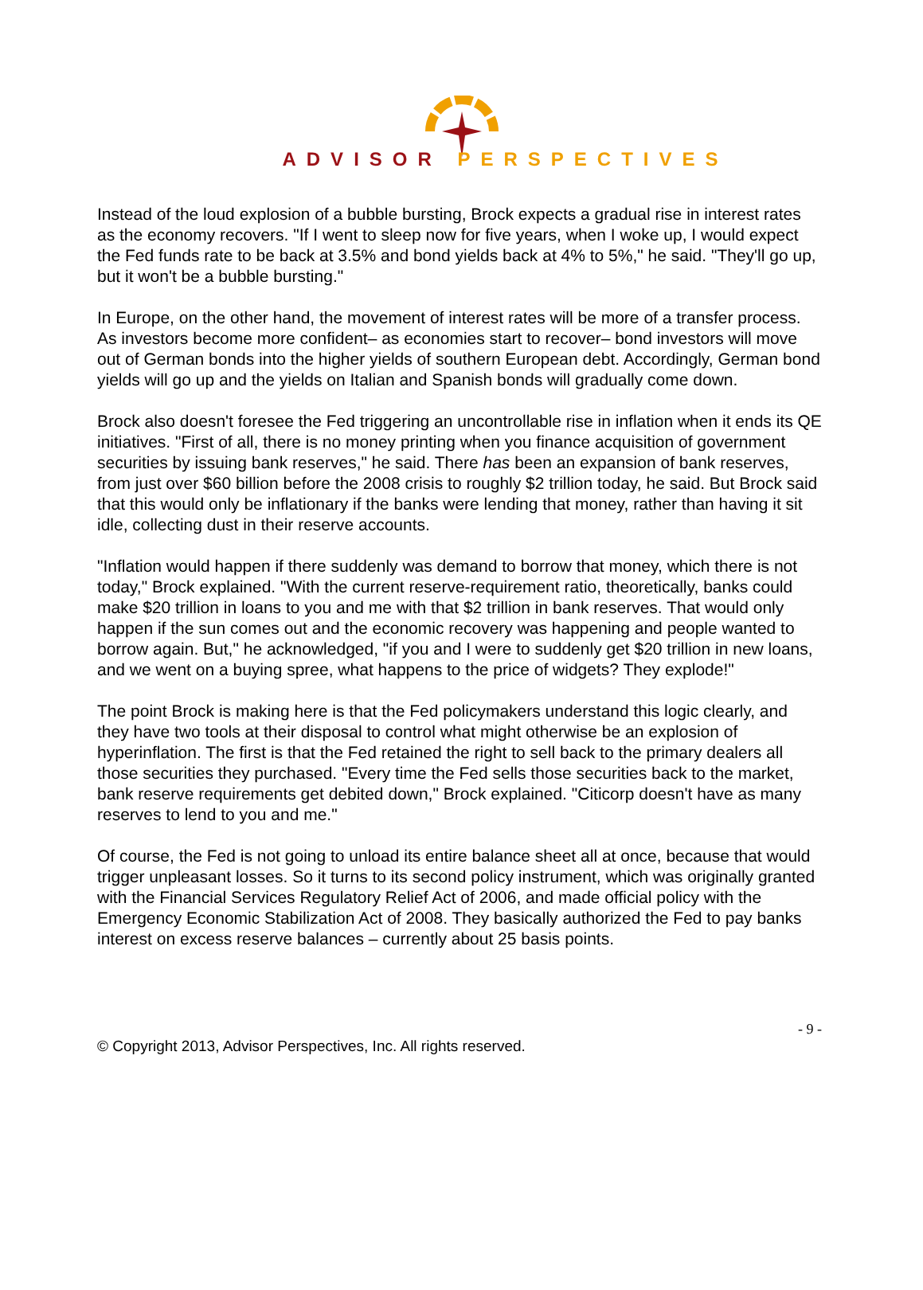ADVISOR PERSPECTIVES
Instead of the loud explosion of a bubble bursting, Brock expects a gradual rise in interest rates as the economy recovers. "If I went to sleep now for five years, when I woke up, I would expect the Fed funds rate to be back at 3.5% and bond yields back at 4% to 5%," he said. "They'll go up, but it won't be a bubble bursting."
In Europe, on the other hand, the movement of interest rates will be more of a transfer process. As investors become more confident– as economies start to recover– bond investors will move out of German bonds into the higher yields of southern European debt. Accordingly, German bond yields will go up and the yields on Italian and Spanish bonds will gradually come down.
Brock also doesn't foresee the Fed triggering an uncontrollable rise in inflation when it ends its QE initiatives. "First of all, there is no money printing when you finance acquisition of government securities by issuing bank reserves," he said. There has been an expansion of bank reserves, from just over $60 billion before the 2008 crisis to roughly $2 trillion today, he said. But Brock said that this would only be inflationary if the banks were lending that money, rather than having it sit idle, collecting dust in their reserve accounts.
"Inflation would happen if there suddenly was demand to borrow that money, which there is not today," Brock explained. "With the current reserve-requirement ratio, theoretically, banks could make $20 trillion in loans to you and me with that $2 trillion in bank reserves. That would only happen if the sun comes out and the economic recovery was happening and people wanted to borrow again. But," he acknowledged, "if you and I were to suddenly get $20 trillion in new loans, and we went on a buying spree, what happens to the price of widgets? They explode!"
The point Brock is making here is that the Fed policymakers understand this logic clearly, and they have two tools at their disposal to control what might otherwise be an explosion of hyperinflation. The first is that the Fed retained the right to sell back to the primary dealers all those securities they purchased. "Every time the Fed sells those securities back to the market, bank reserve requirements get debited down," Brock explained. "Citicorp doesn't have as many reserves to lend to you and me."
Of course, the Fed is not going to unload its entire balance sheet all at once, because that would trigger unpleasant losses. So it turns to its second policy instrument, which was originally granted with the Financial Services Regulatory Relief Act of 2006, and made official policy with the Emergency Economic Stabilization Act of 2008. They basically authorized the Fed to pay banks interest on excess reserve balances – currently about 25 basis points.
- 9 -
© Copyright 2013, Advisor Perspectives, Inc. All rights reserved.